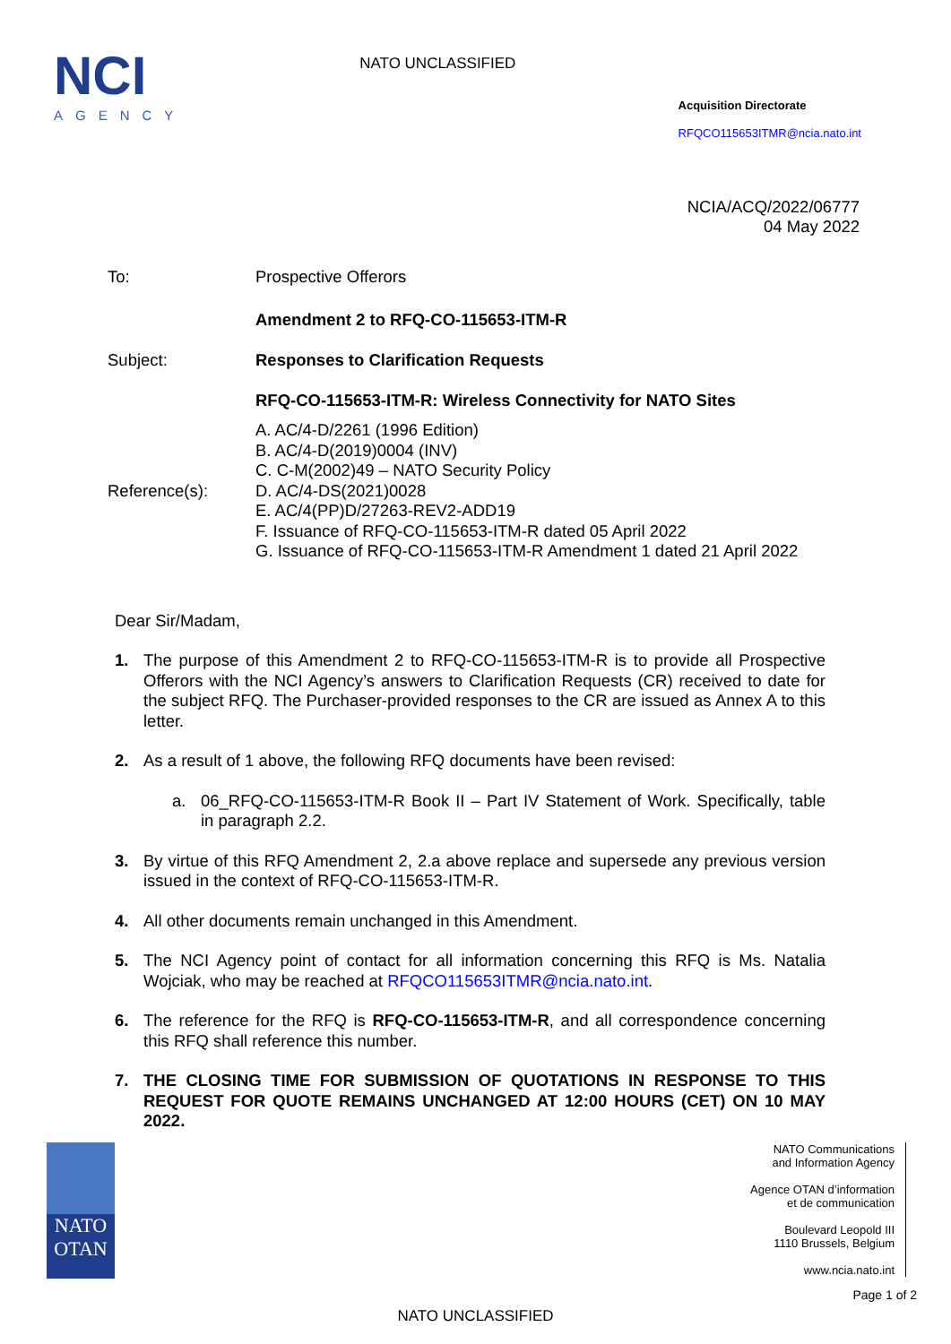NCI
AGENCY
NATO UNCLASSIFIED
Acquisition Directorate
RFQCO115653ITMR@ncia.nato.int
NCIA/ACQ/2022/06777
04 May 2022
| To: | Prospective Offerors |
| | Amendment 2 to RFQ-CO-115653-ITM-R |
| Subject: | Responses to Clarification Requests |
| | RFQ-CO-115653-ITM-R: Wireless Connectivity for NATO Sites |
| Reference(s): | A. AC/4-D/2261 (1996 Edition) B. AC/4-D(2019)0004 (INV) C. C-M(2002)49 – NATO Security Policy D. AC/4-DS(2021)0028 E. AC/4(PP)D/27263-REV2-ADD19 F. Issuance of RFQ-CO-115653-ITM-R dated 05 April 2022 G. Issuance of RFQ-CO-115653-ITM-R Amendment 1 dated 21 April 2022 |
Dear Sir/Madam,
1. The purpose of this Amendment 2 to RFQ-CO-115653-ITM-R is to provide all Prospective Offerors with the NCI Agency’s answers to Clarification Requests (CR) received to date for the subject RFQ. The Purchaser-provided responses to the CR are issued as Annex A to this letter.
2. As a result of 1 above, the following RFQ documents have been revised:
a. 06_RFQ-CO-115653-ITM-R Book II – Part IV Statement of Work. Specifically, table in paragraph 2.2.
3. By virtue of this RFQ Amendment 2, 2.a above replace and supersede any previous version issued in the context of RFQ-CO-115653-ITM-R.
4. All other documents remain unchanged in this Amendment.
5. The NCI Agency point of contact for all information concerning this RFQ is Ms. Natalia Wojciak, who may be reached at RFQCO115653ITMR@ncia.nato.int.
6. The reference for the RFQ is RFQ-CO-115653-ITM-R, and all correspondence concerning this RFQ shall reference this number.
7. THE CLOSING TIME FOR SUBMISSION OF QUOTATIONS IN RESPONSE TO THIS REQUEST FOR QUOTE REMAINS UNCHANGED AT 12:00 HOURS (CET) ON 10 MAY 2022.
NATO
OTAN
NATO Communications
and Information Agency
Agence OTAN d’information
et de communication
Boulevard Leopold III
1110 Brussels, Belgium
www.ncia.nato.int
Page 1 of 2
NATO UNCLASSIFIED